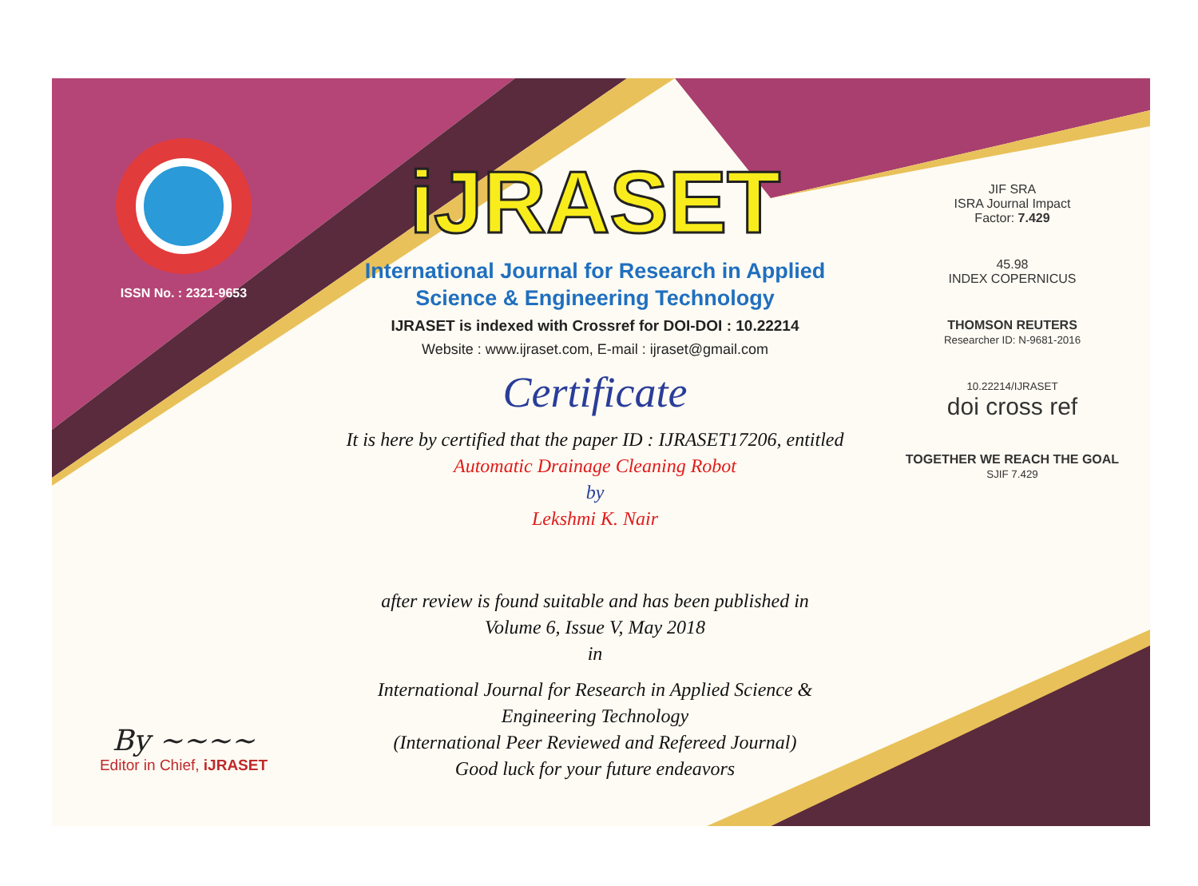ISSN No. : 2321-9653
By ~~~~
Editor in Chief, iJRASET
iJRASET
International Journal for Research in Applied
Science & Engineering Technology
IJRASET is indexed with Crossref for DOI-DOI : 10.22214
Website : www.ijraset.com, E-mail : ijraset@gmail.com
Certificate
It is here by certified that the paper ID : IJRASET17206, entitled
Automatic Drainage Cleaning Robot
by
Lekshmi K. Nair
after review is found suitable and has been published in
Volume 6, Issue V, May 2018
in
International Journal for Research in Applied Science &
Engineering Technology
(International Peer Reviewed and Refereed Journal)
Good luck for your future endeavors
JIF SRA
ISRA Journal Impact
Factor: 7.429
45.98
INDEX COPERNICUS
THOMSON REUTERS
Researcher ID: N-9681-2016
10.22214/IJRASET
doi cross ref
TOGETHER WE REACH THE GOAL
SJIF 7.429